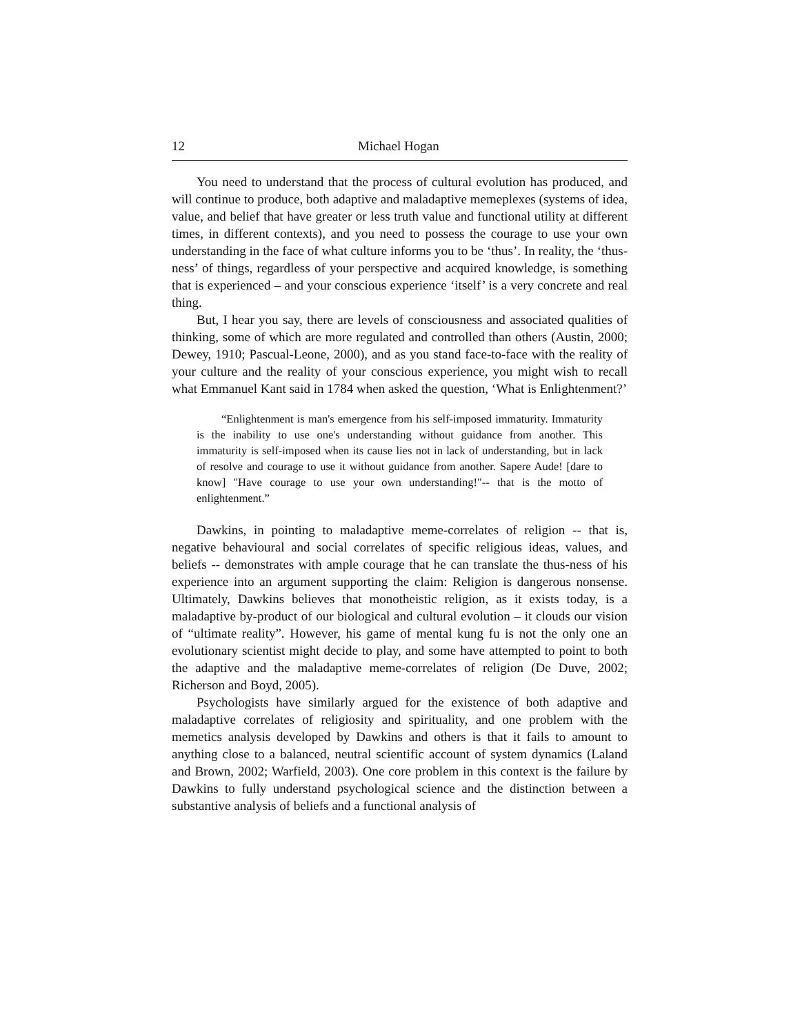12 Michael Hogan
You need to understand that the process of cultural evolution has produced, and will continue to produce, both adaptive and maladaptive memeplexes (systems of idea, value, and belief that have greater or less truth value and functional utility at different times, in different contexts), and you need to possess the courage to use your own understanding in the face of what culture informs you to be ‘thus’. In reality, the ‘thus-ness’ of things, regardless of your perspective and acquired knowledge, is something that is experienced – and your conscious experience ‘itself’ is a very concrete and real thing.
But, I hear you say, there are levels of consciousness and associated qualities of thinking, some of which are more regulated and controlled than others (Austin, 2000; Dewey, 1910; Pascual-Leone, 2000), and as you stand face-to-face with the reality of your culture and the reality of your conscious experience, you might wish to recall what Emmanuel Kant said in 1784 when asked the question, ‘What is Enlightenment?’
“Enlightenment is man's emergence from his self-imposed immaturity. Immaturity is the inability to use one's understanding without guidance from another. This immaturity is self-imposed when its cause lies not in lack of understanding, but in lack of resolve and courage to use it without guidance from another. Sapere Aude! [dare to know] "Have courage to use your own understanding!"-- that is the motto of enlightenment.”
Dawkins, in pointing to maladaptive meme-correlates of religion -- that is, negative behavioural and social correlates of specific religious ideas, values, and beliefs -- demonstrates with ample courage that he can translate the thus-ness of his experience into an argument supporting the claim: Religion is dangerous nonsense. Ultimately, Dawkins believes that monotheistic religion, as it exists today, is a maladaptive by-product of our biological and cultural evolution – it clouds our vision of “ultimate reality”. However, his game of mental kung fu is not the only one an evolutionary scientist might decide to play, and some have attempted to point to both the adaptive and the maladaptive meme-correlates of religion (De Duve, 2002; Richerson and Boyd, 2005).
Psychologists have similarly argued for the existence of both adaptive and maladaptive correlates of religiosity and spirituality, and one problem with the memetics analysis developed by Dawkins and others is that it fails to amount to anything close to a balanced, neutral scientific account of system dynamics (Laland and Brown, 2002; Warfield, 2003). One core problem in this context is the failure by Dawkins to fully understand psychological science and the distinction between a substantive analysis of beliefs and a functional analysis of